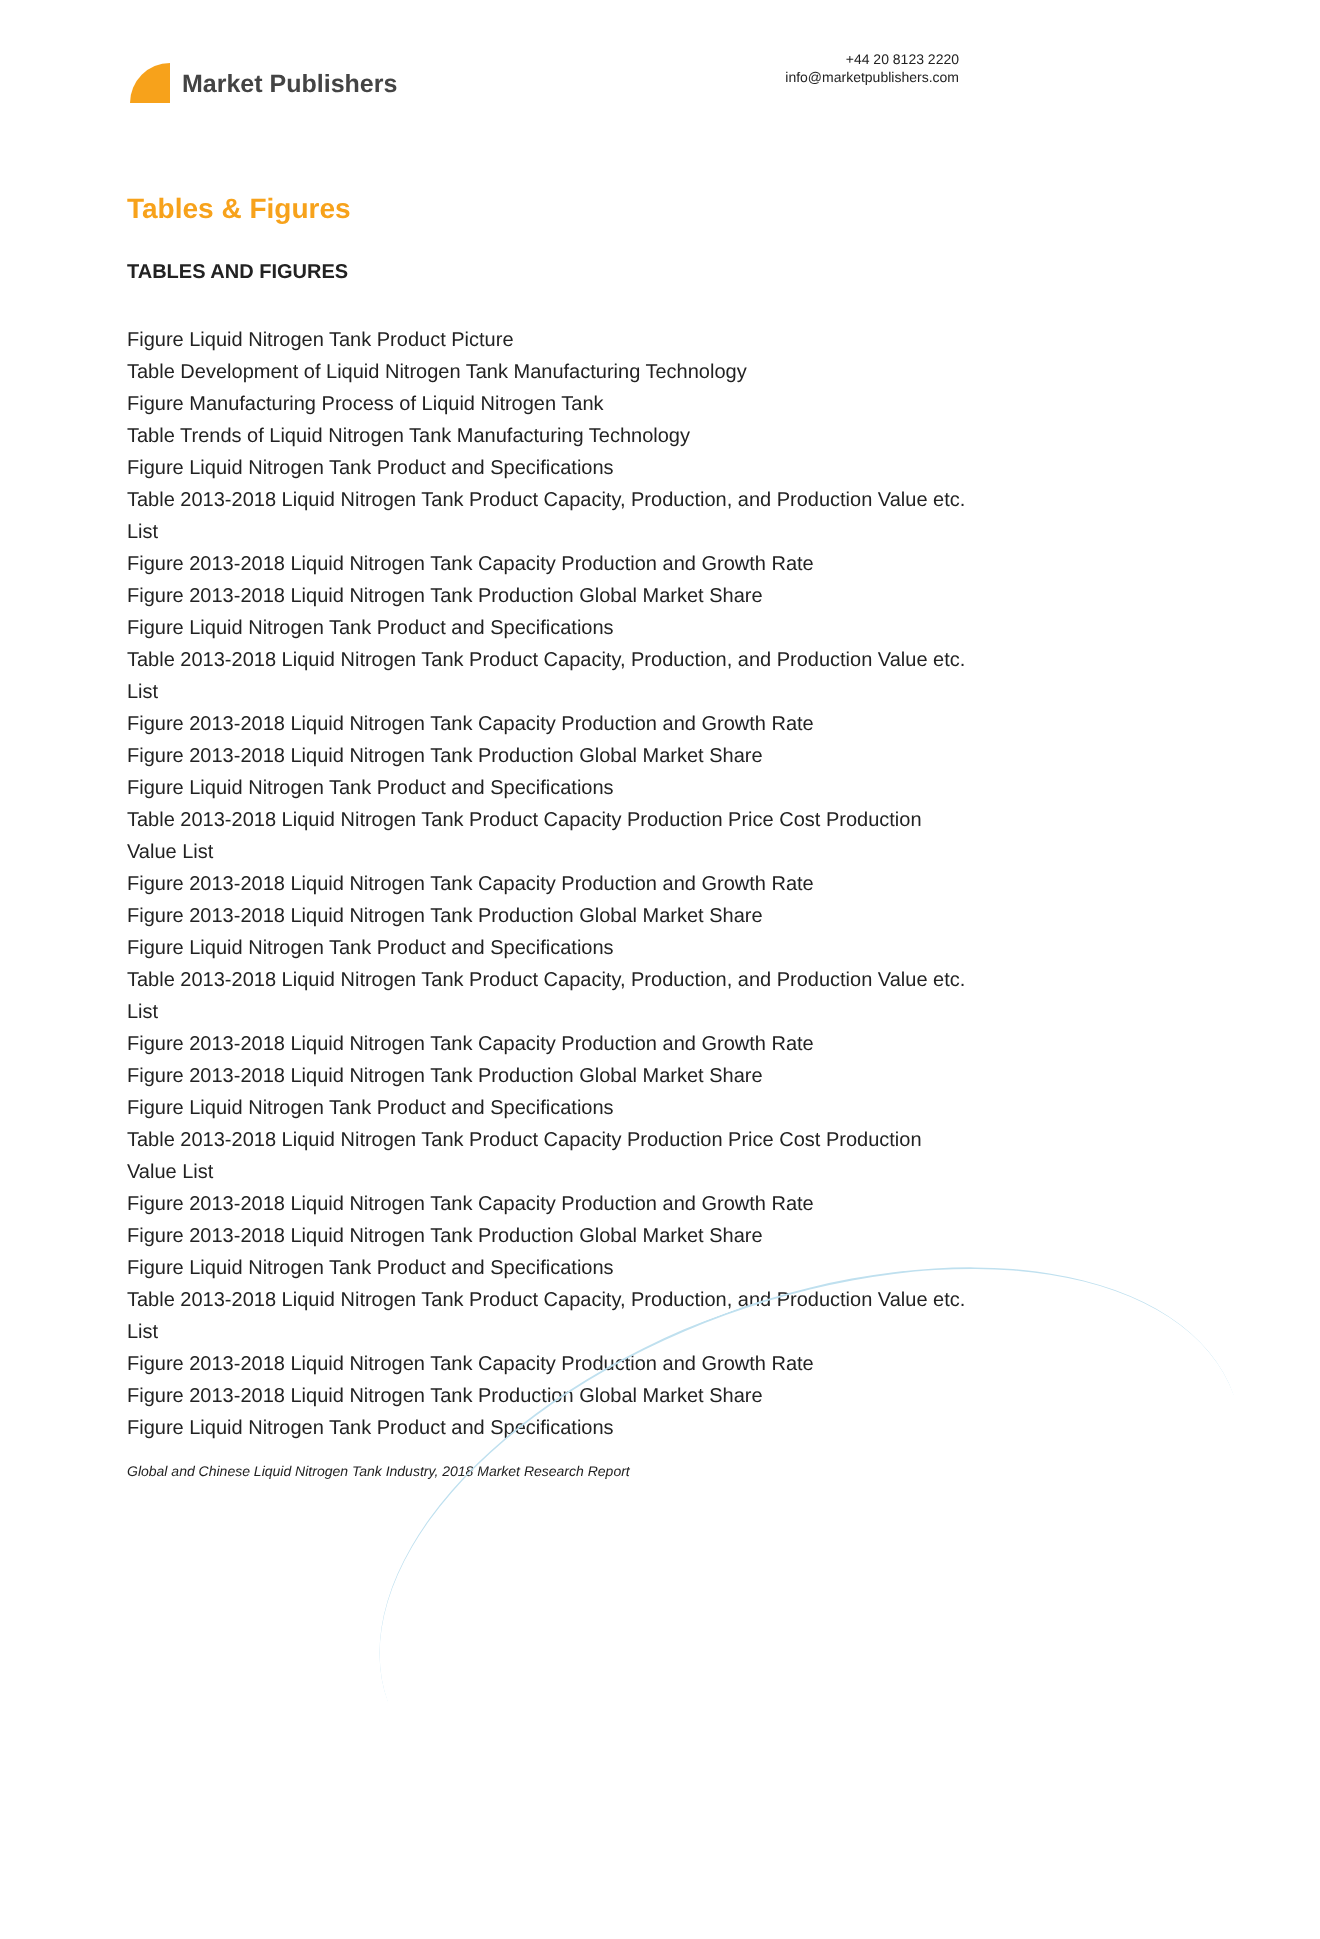Market Publishers
+44 20 8123 2220
info@marketpublishers.com
Tables & Figures
TABLES AND FIGURES
Figure Liquid Nitrogen Tank Product Picture
Table Development of Liquid Nitrogen Tank Manufacturing Technology
Figure Manufacturing Process of Liquid Nitrogen Tank
Table Trends of Liquid Nitrogen Tank Manufacturing Technology
Figure Liquid Nitrogen Tank Product and Specifications
Table 2013-2018 Liquid Nitrogen Tank Product Capacity, Production, and Production Value etc. List
Figure 2013-2018 Liquid Nitrogen Tank Capacity Production and Growth Rate
Figure 2013-2018 Liquid Nitrogen Tank Production Global Market Share
Figure Liquid Nitrogen Tank Product and Specifications
Table 2013-2018 Liquid Nitrogen Tank Product Capacity, Production, and Production Value etc. List
Figure 2013-2018 Liquid Nitrogen Tank Capacity Production and Growth Rate
Figure 2013-2018 Liquid Nitrogen Tank Production Global Market Share
Figure Liquid Nitrogen Tank Product and Specifications
Table 2013-2018 Liquid Nitrogen Tank Product Capacity Production Price Cost Production Value List
Figure 2013-2018 Liquid Nitrogen Tank Capacity Production and Growth Rate
Figure 2013-2018 Liquid Nitrogen Tank Production Global Market Share
Figure Liquid Nitrogen Tank Product and Specifications
Table 2013-2018 Liquid Nitrogen Tank Product Capacity, Production, and Production Value etc. List
Figure 2013-2018 Liquid Nitrogen Tank Capacity Production and Growth Rate
Figure 2013-2018 Liquid Nitrogen Tank Production Global Market Share
Figure Liquid Nitrogen Tank Product and Specifications
Table 2013-2018 Liquid Nitrogen Tank Product Capacity Production Price Cost Production Value List
Figure 2013-2018 Liquid Nitrogen Tank Capacity Production and Growth Rate
Figure 2013-2018 Liquid Nitrogen Tank Production Global Market Share
Figure Liquid Nitrogen Tank Product and Specifications
Table 2013-2018 Liquid Nitrogen Tank Product Capacity, Production, and Production Value etc. List
Figure 2013-2018 Liquid Nitrogen Tank Capacity Production and Growth Rate
Figure 2013-2018 Liquid Nitrogen Tank Production Global Market Share
Figure Liquid Nitrogen Tank Product and Specifications
Global and Chinese Liquid Nitrogen Tank Industry, 2018 Market Research Report